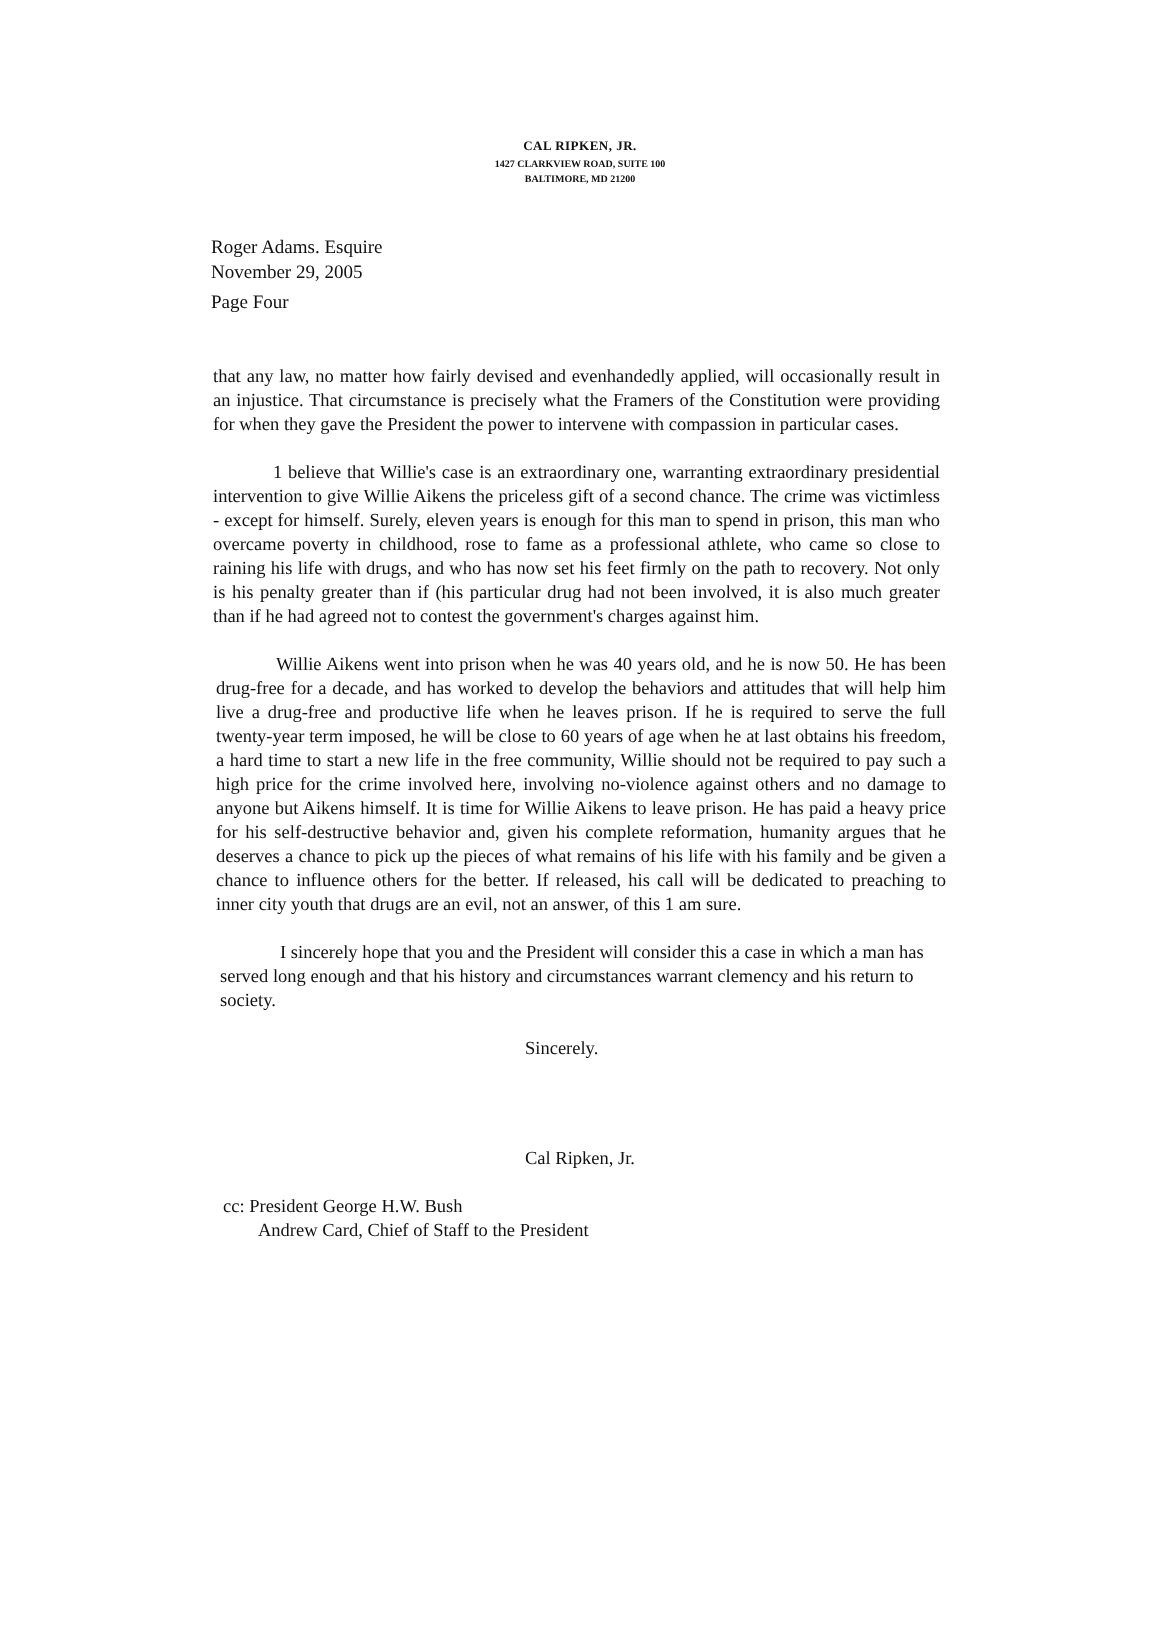CAL RIPKEN, JR.
1427 CLARKVIEW ROAD, SUITE 100
BALTIMORE, MD 21200
Roger Adams. Esquire
November 29, 2005
Page Four
that any law, no matter how fairly devised and evenhandedly applied, will occasionally result in an injustice. That circumstance is precisely what the Framers of the Constitution were providing for when they gave the President the power to intervene with compassion in particular cases.
1 believe that Willie's case is an extraordinary one, warranting extraordinary presidential intervention to give Willie Aikens the priceless gift of a second chance. The crime was victimless - except for himself. Surely, eleven years is enough for this man to spend in prison, this man who overcame poverty in childhood, rose to fame as a professional athlete, who came so close to raining his life with drugs, and who has now set his feet firmly on the path to recovery. Not only is his penalty greater than if (his particular drug had not been involved, it is also much greater than if he had agreed not to contest the government's charges against him.
Willie Aikens went into prison when he was 40 years old, and he is now 50. He has been drug-free for a decade, and has worked to develop the behaviors and attitudes that will help him live a drug-free and productive life when he leaves prison. If he is required to serve the full twenty-year term imposed, he will be close to 60 years of age when he at last obtains his freedom, a hard time to start a new life in the free community, Willie should not be required to pay such a high price for the crime involved here, involving no-violence against others and no damage to anyone but Aikens himself. It is time for Willie Aikens to leave prison. He has paid a heavy price for his self-destructive behavior and, given his complete reformation, humanity argues that he deserves a chance to pick up the pieces of what remains of his life with his family and be given a chance to influence others for the better. If released, his call will be dedicated to preaching to inner city youth that drugs are an evil, not an answer, of this 1 am sure.
I sincerely hope that you and the President will consider this a case in which a man has served long enough and that his history and circumstances warrant clemency and his return to society.
Sincerely.
Cal Ripken, Jr.
cc: President George H.W. Bush
Andrew Card, Chief of Staff to the President